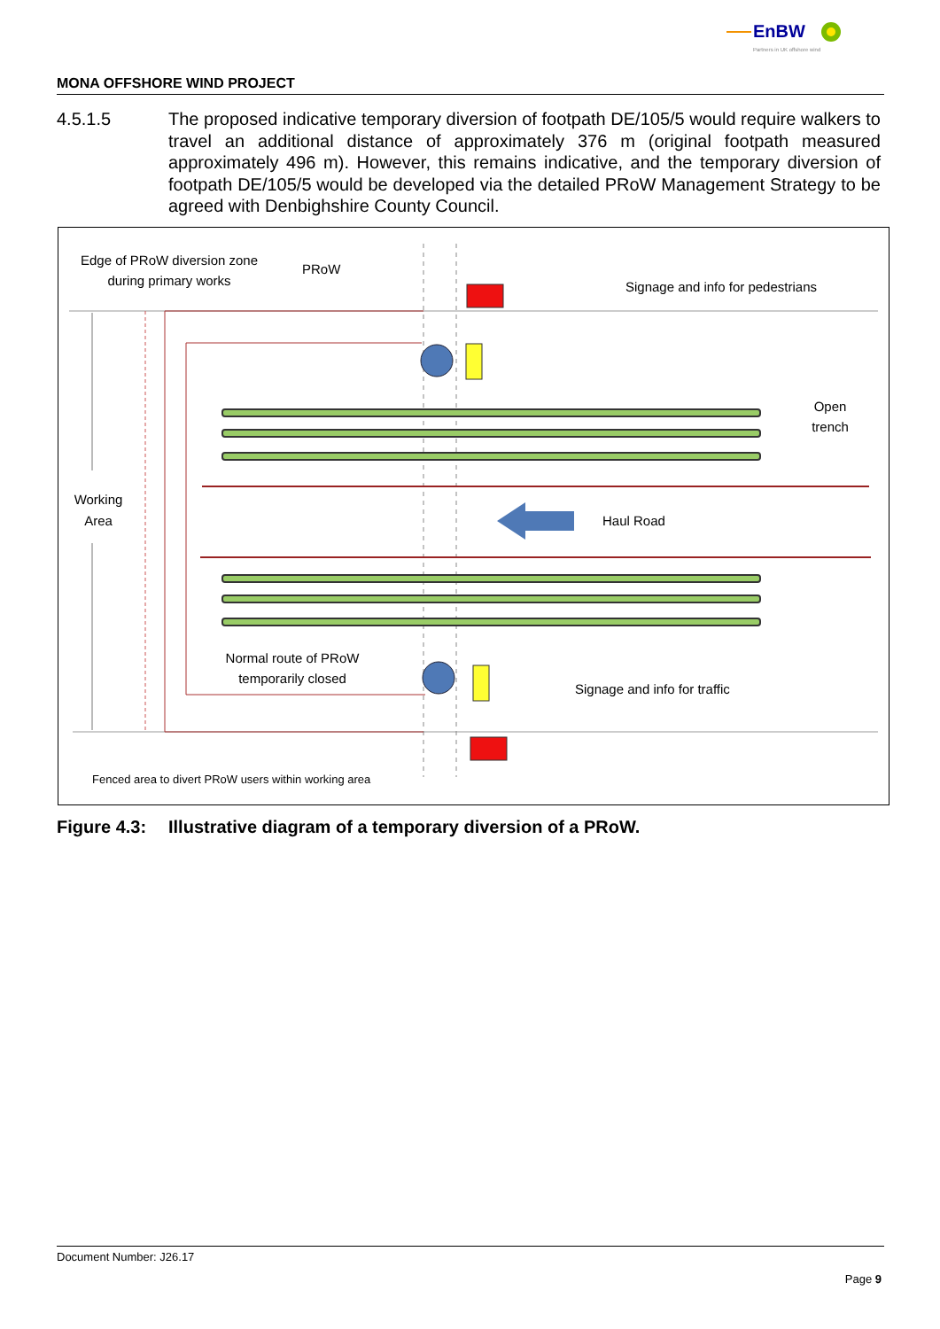EnBW
Partners in UK offshore wind
MONA OFFSHORE WIND PROJECT
4.5.1.5 The proposed indicative temporary diversion of footpath DE/105/5 would require walkers to travel an additional distance of approximately 376 m (original footpath measured approximately 496 m). However, this remains indicative, and the temporary diversion of footpath DE/105/5 would be developed via the detailed PRoW Management Strategy to be agreed with Denbighshire County Council.
Edge of PRoW diversion zone
during primary works
PRoW
Signage and info for pedestrians
Open
trench
Working
Area
Haul Road
Normal route of PRoW
temporarily closed
Signage and info for traffic
Fenced area to divert PRoW users within working area
Figure 4.3: Illustrative diagram of a temporary diversion of a PRoW.
Document Number: J26.17
Page 9